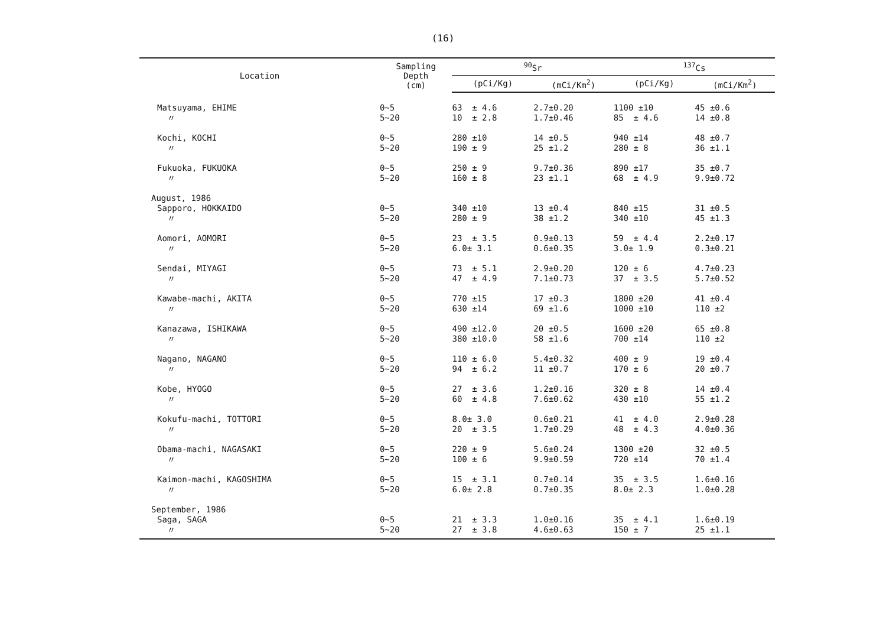(16)
| Location | Sampling Depth (cm) | <sup>90</sup>Sr | | <sup>137</sup>Cs | |
| --- | --- | --- | --- | --- | --- |
| | | (pCi/Kg) | (mCi/Km<sup>2</sup>) | (pCi/Kg) | (mCi/Km<sup>2</sup>) |
| Matsuyama, EHIME | 0~5 | 63 ± 4.6 | 2.7±0.20 | 1100 ±10 | 45 ±0.6 |
| 〃 | 5~20 | 10 ± 2.8 | 1.7±0.46 | 85 ± 4.6 | 14 ±0.8 |
| Kochi, KOCHI | 0~5 | 280 ±10 | 14 ±0.5 | 940 ±14 | 48 ±0.7 |
| 〃 | 5~20 | 190 ± 9 | 25 ±1.2 | 280 ± 8 | 36 ±1.1 |
| Fukuoka, FUKUOKA | 0~5 | 250 ± 9 | 9.7±0.36 | 890 ±17 | 35 ±0.7 |
| 〃 | 5~20 | 160 ± 8 | 23 ±1.1 | 68 ± 4.9 | 9.9±0.72 |
| August, 1986 | | | | | |
| Sapporo, HOKKAIDO | 0~5 | 340 ±10 | 13 ±0.4 | 840 ±15 | 31 ±0.5 |
| 〃 | 5~20 | 280 ± 9 | 38 ±1.2 | 340 ±10 | 45 ±1.3 |
| Aomori, AOMORI | 0~5 | 23 ± 3.5 | 0.9±0.13 | 59 ± 4.4 | 2.2±0.17 |
| 〃 | 5~20 | 6.0± 3.1 | 0.6±0.35 | 3.0± 1.9 | 0.3±0.21 |
| Sendai, MIYAGI | 0~5 | 73 ± 5.1 | 2.9±0.20 | 120 ± 6 | 4.7±0.23 |
| 〃 | 5~20 | 47 ± 4.9 | 7.1±0.73 | 37 ± 3.5 | 5.7±0.52 |
| Kawabe-machi, AKITA | 0~5 | 770 ±15 | 17 ±0.3 | 1800 ±20 | 41 ±0.4 |
| 〃 | 5~20 | 630 ±14 | 69 ±1.6 | 1000 ±10 | 110 ±2 |
| Kanazawa, ISHIKAWA | 0~5 | 490 ±12.0 | 20 ±0.5 | 1600 ±20 | 65 ±0.8 |
| 〃 | 5~20 | 380 ±10.0 | 58 ±1.6 | 700 ±14 | 110 ±2 |
| Nagano, NAGANO | 0~5 | 110 ± 6.0 | 5.4±0.32 | 400 ± 9 | 19 ±0.4 |
| 〃 | 5~20 | 94 ± 6.2 | 11 ±0.7 | 170 ± 6 | 20 ±0.7 |
| Kobe, HYOGO | 0~5 | 27 ± 3.6 | 1.2±0.16 | 320 ± 8 | 14 ±0.4 |
| 〃 | 5~20 | 60 ± 4.8 | 7.6±0.62 | 430 ±10 | 55 ±1.2 |
| Kokufu-machi, TOTTORI | 0~5 | 8.0± 3.0 | 0.6±0.21 | 41 ± 4.0 | 2.9±0.28 |
| 〃 | 5~20 | 20 ± 3.5 | 1.7±0.29 | 48 ± 4.3 | 4.0±0.36 |
| Obama-machi, NAGASAKI | 0~5 | 220 ± 9 | 5.6±0.24 | 1300 ±20 | 32 ±0.5 |
| 〃 | 5~20 | 100 ± 6 | 9.9±0.59 | 720 ±14 | 70 ±1.4 |
| Kaimon-machi, KAGOSHIMA | 0~5 | 15 ± 3.1 | 0.7±0.14 | 35 ± 3.5 | 1.6±0.16 |
| 〃 | 5~20 | 6.0± 2.8 | 0.7±0.35 | 8.0± 2.3 | 1.0±0.28 |
| September, 1986 | | | | | |
| Saga, SAGA | 0~5 | 21 ± 3.3 | 1.0±0.16 | 35 ± 4.1 | 1.6±0.19 |
| 〃 | 5~20 | 27 ± 3.8 | 4.6±0.63 | 150 ± 7 | 25 ±1.1 |